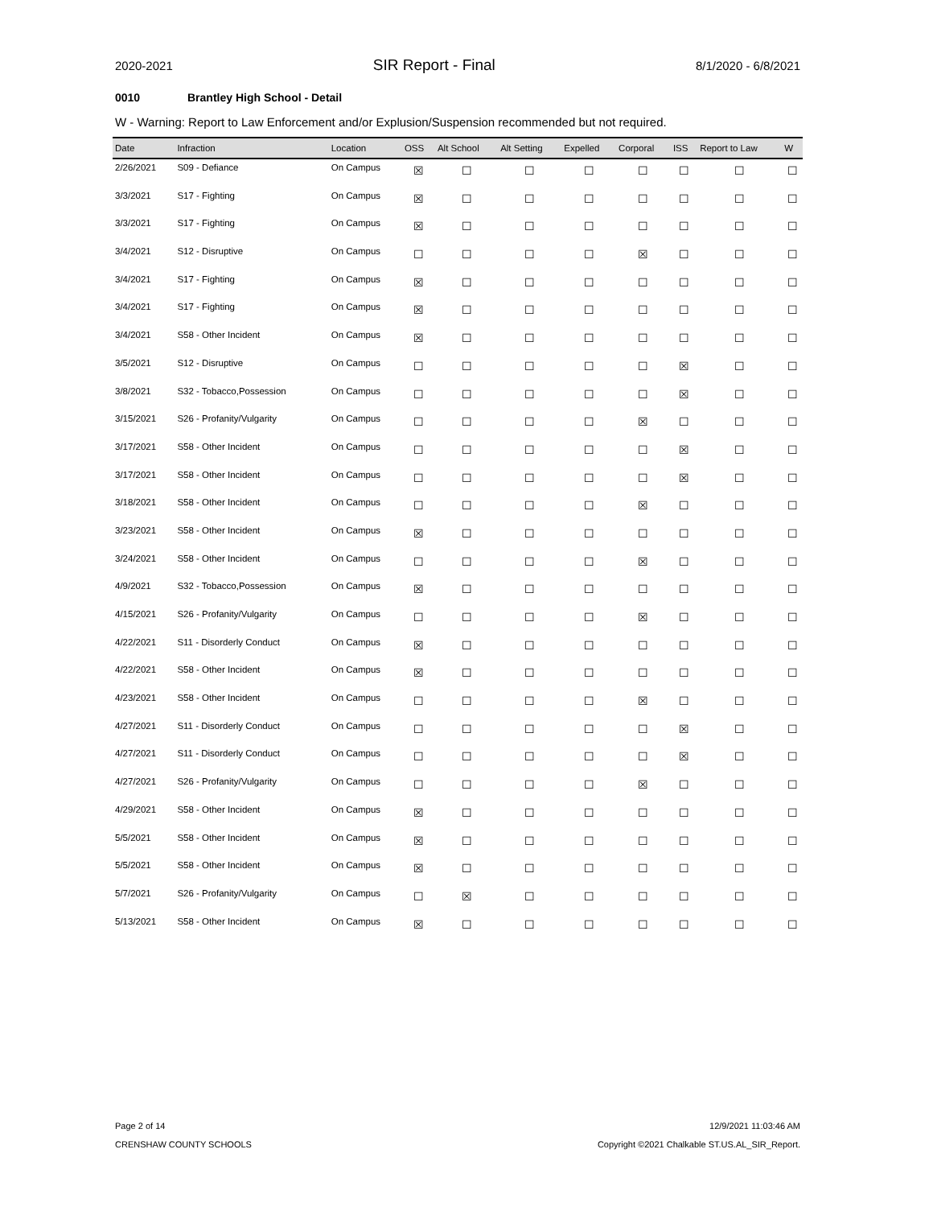2020-2021 SIR Report - Final 8/1/2020 - 6/8/2021
0010 Brantley High School - Detail
W - Warning: Report to Law Enforcement and/or Explusion/Suspension recommended but not required.
| Date | Infraction | Location | OSS | Alt School | Alt Setting | Expelled | Corporal | ISS | Report to Law | W |
| --- | --- | --- | --- | --- | --- | --- | --- | --- | --- | --- |
| 2/26/2021 | S09 - Defiance | On Campus | ☒ | ☐ | ☐ | ☐ | ☐ | ☐ | ☐ | ☐ |
| 3/3/2021 | S17 - Fighting | On Campus | ☒ | ☐ | ☐ | ☐ | ☐ | ☐ | ☐ | ☐ |
| 3/3/2021 | S17 - Fighting | On Campus | ☒ | ☐ | ☐ | ☐ | ☐ | ☐ | ☐ | ☐ |
| 3/4/2021 | S12 - Disruptive | On Campus | ☐ | ☐ | ☐ | ☐ | ☒ | ☐ | ☐ | ☐ |
| 3/4/2021 | S17 - Fighting | On Campus | ☒ | ☐ | ☐ | ☐ | ☐ | ☐ | ☐ | ☐ |
| 3/4/2021 | S17 - Fighting | On Campus | ☒ | ☐ | ☐ | ☐ | ☐ | ☐ | ☐ | ☐ |
| 3/4/2021 | S58 - Other Incident | On Campus | ☒ | ☐ | ☐ | ☐ | ☐ | ☐ | ☐ | ☐ |
| 3/5/2021 | S12 - Disruptive | On Campus | ☐ | ☐ | ☐ | ☐ | ☐ | ☒ | ☐ | ☐ |
| 3/8/2021 | S32 - Tobacco,Possession | On Campus | ☐ | ☐ | ☐ | ☐ | ☐ | ☒ | ☐ | ☐ |
| 3/15/2021 | S26 - Profanity/Vulgarity | On Campus | ☐ | ☐ | ☐ | ☐ | ☒ | ☐ | ☐ | ☐ |
| 3/17/2021 | S58 - Other Incident | On Campus | ☐ | ☐ | ☐ | ☐ | ☐ | ☒ | ☐ | ☐ |
| 3/17/2021 | S58 - Other Incident | On Campus | ☐ | ☐ | ☐ | ☐ | ☐ | ☒ | ☐ | ☐ |
| 3/18/2021 | S58 - Other Incident | On Campus | ☐ | ☐ | ☐ | ☐ | ☒ | ☐ | ☐ | ☐ |
| 3/23/2021 | S58 - Other Incident | On Campus | ☒ | ☐ | ☐ | ☐ | ☐ | ☐ | ☐ | ☐ |
| 3/24/2021 | S58 - Other Incident | On Campus | ☐ | ☐ | ☐ | ☐ | ☒ | ☐ | ☐ | ☐ |
| 4/9/2021 | S32 - Tobacco,Possession | On Campus | ☒ | ☐ | ☐ | ☐ | ☐ | ☐ | ☐ | ☐ |
| 4/15/2021 | S26 - Profanity/Vulgarity | On Campus | ☐ | ☐ | ☐ | ☐ | ☒ | ☐ | ☐ | ☐ |
| 4/22/2021 | S11 - Disorderly Conduct | On Campus | ☒ | ☐ | ☐ | ☐ | ☐ | ☐ | ☐ | ☐ |
| 4/22/2021 | S58 - Other Incident | On Campus | ☒ | ☐ | ☐ | ☐ | ☐ | ☐ | ☐ | ☐ |
| 4/23/2021 | S58 - Other Incident | On Campus | ☐ | ☐ | ☐ | ☐ | ☒ | ☐ | ☐ | ☐ |
| 4/27/2021 | S11 - Disorderly Conduct | On Campus | ☐ | ☐ | ☐ | ☐ | ☐ | ☒ | ☐ | ☐ |
| 4/27/2021 | S11 - Disorderly Conduct | On Campus | ☐ | ☐ | ☐ | ☐ | ☐ | ☒ | ☐ | ☐ |
| 4/27/2021 | S26 - Profanity/Vulgarity | On Campus | ☐ | ☐ | ☐ | ☐ | ☒ | ☐ | ☐ | ☐ |
| 4/29/2021 | S58 - Other Incident | On Campus | ☒ | ☐ | ☐ | ☐ | ☐ | ☐ | ☐ | ☐ |
| 5/5/2021 | S58 - Other Incident | On Campus | ☒ | ☐ | ☐ | ☐ | ☐ | ☐ | ☐ | ☐ |
| 5/5/2021 | S58 - Other Incident | On Campus | ☒ | ☐ | ☐ | ☐ | ☐ | ☐ | ☐ | ☐ |
| 5/7/2021 | S26 - Profanity/Vulgarity | On Campus | ☐ | ☒ | ☐ | ☐ | ☐ | ☐ | ☐ | ☐ |
| 5/13/2021 | S58 - Other Incident | On Campus | ☒ | ☐ | ☐ | ☐ | ☐ | ☐ | ☐ | ☐ |
Page 2 of 14 12/9/2021 11:03:46 AM
CRENSHAW COUNTY SCHOOLS Copyright ©2021 Chalkable ST.US.AL_SIR_Report.